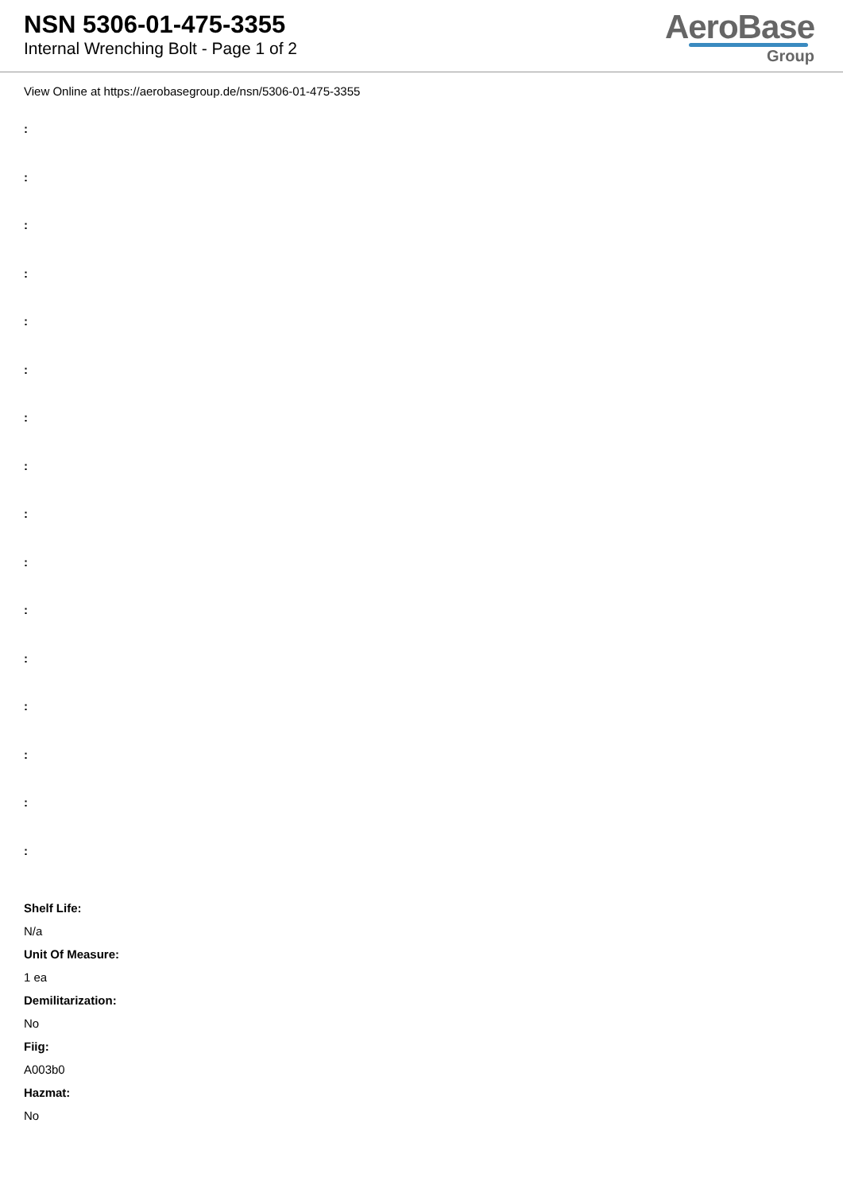NSN 5306-01-475-3355
Internal Wrenching Bolt - Page 1 of 2
AeroBase
Group
View Online at https://aerobasegroup.de/nsn/5306-01-475-3355
:
:
:
:
:
:
:
:
:
:
:
:
:
:
:
:
Shelf Life:
N/a
Unit Of Measure:
1 ea
Demilitarization:
No
Fiig:
A003b0
Hazmat:
No